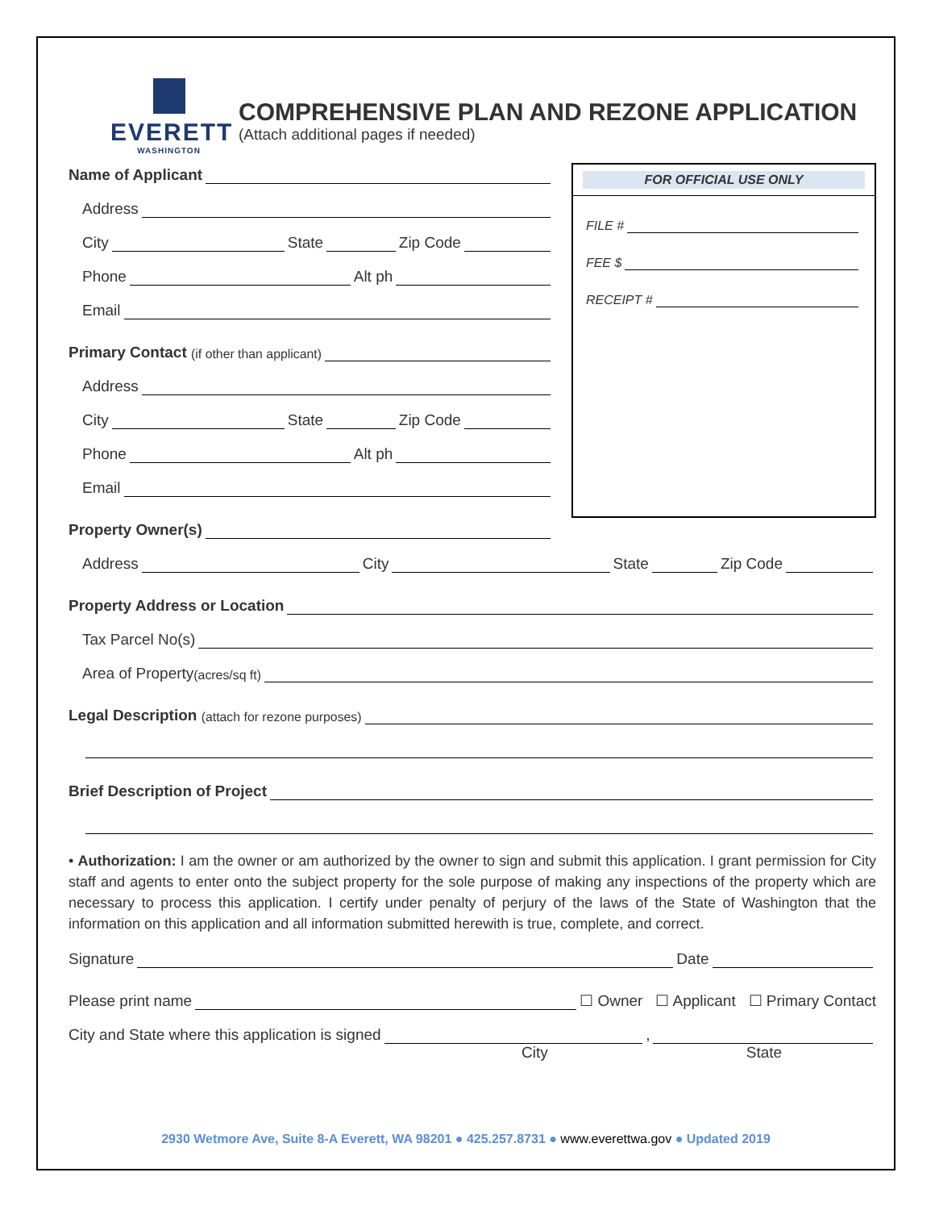EVERETT
WASHINGTON
COMPREHENSIVE PLAN AND REZONE APPLICATION
(Attach additional pages if needed)
Name of Applicant
Address
City State Zip Code
Phone Alt ph
Email
Primary Contact (if other than applicant)
Address
City State Zip Code
Phone Alt ph
Email
Property Owner(s)
FOR OFFICIAL USE ONLY
FILE #
FEE $
RECEIPT #
Address City State Zip Code
Property Address or Location
Tax Parcel No(s)
Area of Property (acres/sq ft)
Legal Description (attach for rezone purposes)
Brief Description of Project
• Authorization: I am the owner or am authorized by the owner to sign and submit this application. I grant permission for City staff and agents to enter onto the subject property for the sole purpose of making any inspections of the property which are necessary to process this application. I certify under penalty of perjury of the laws of the State of Washington that the information on this application and all information submitted herewith is true, complete, and correct.
Signature Date
Please print name ☐ Owner ☐ Applicant ☐ Primary Contact
City and State where this application is signed ,
City State
2930 Wetmore Ave, Suite 8-A Everett, WA 98201 ● 425.257.8731 ● www.everettwa.gov ● Updated 2019